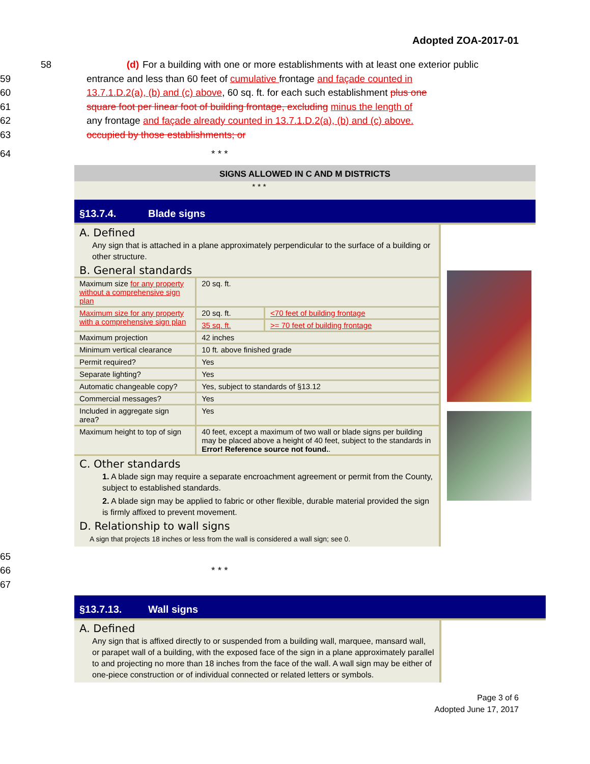Adopted ZOA-2017-01
58 (d) For a building with one or more establishments with at least one exterior public
59 entrance and less than 60 feet of cumulative frontage and façade counted in
60 13.7.1.D.2(a), (b) and (c) above, 60 sq. ft. for each such establishment plus one
61 square foot per linear foot of building frontage, excluding minus the length of
62 any frontage and façade already counted in 13.7.1.D.2(a), (b) and (c) above.
63 occupied by those establishments; or
64 * * *
SIGNS ALLOWED IN C AND M DISTRICTS
* * *
§13.7.4. Blade signs
A. Defined
Any sign that is attached in a plane approximately perpendicular to the surface of a building or other structure.
B. General standards
| Maximum size for any property without a comprehensive sign plan | 20 sq. ft. | |
| Maximum size for any property with a comprehensive sign plan | 20 sq. ft. | <70 feet of building frontage |
| | 35 sq. ft. | >= 70 feet of building frontage |
| Maximum projection | 42 inches | |
| Minimum vertical clearance | 10 ft. above finished grade | |
| Permit required? | Yes | |
| Separate lighting? | Yes | |
| Automatic changeable copy? | Yes, subject to standards of §13.12 | |
| Commercial messages? | Yes | |
| Included in aggregate sign area? | Yes | |
| Maximum height to top of sign | 40 feet, except a maximum of two wall or blade signs per building may be placed above a height of 40 feet, subject to the standards in Error! Reference source not found. . | |
C. Other standards
1. A blade sign may require a separate encroachment agreement or permit from the County, subject to established standards.
2. A blade sign may be applied to fabric or other flexible, durable material provided the sign is firmly affixed to prevent movement.
D. Relationship to wall signs
A sign that projects 18 inches or less from the wall is considered a wall sign; see 0.
65
66 * * *
67
§13.7.13. Wall signs
A. Defined
Any sign that is affixed directly to or suspended from a building wall, marquee, mansard wall, or parapet wall of a building, with the exposed face of the sign in a plane approximately parallel to and projecting no more than 18 inches from the face of the wall. A wall sign may be either of one-piece construction or of individual connected or related letters or symbols.
Page 3 of 6
Adopted June 17, 2017